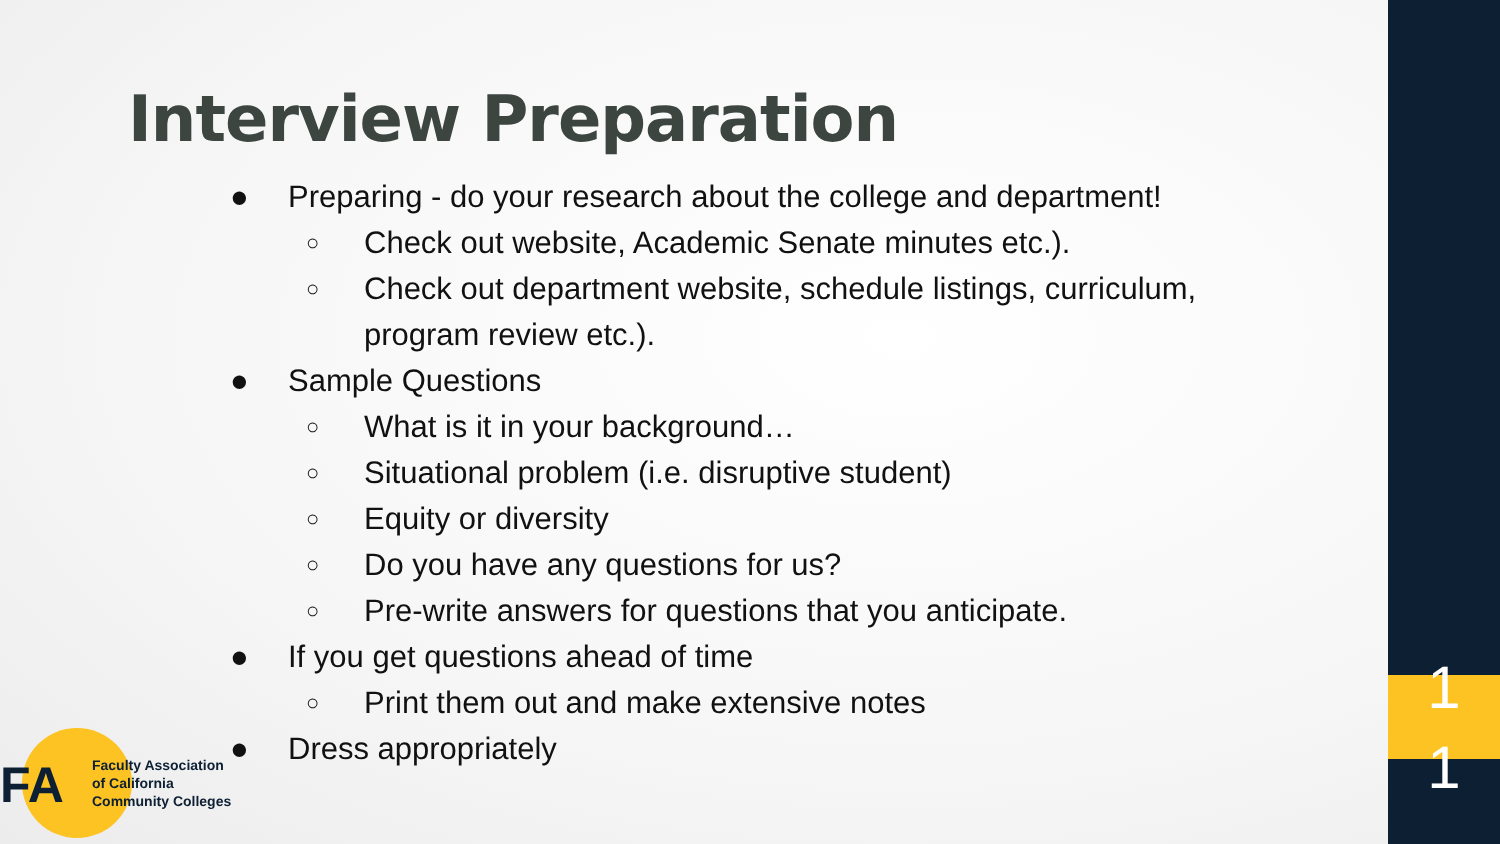Interview Preparation
● Preparing - do your research about the college and department!
○ Check out website, Academic Senate minutes etc.).
○ Check out department website, schedule listings, curriculum,
program review etc.).
● Sample Questions
○ What is it in your background…
○ Situational problem (i.e. disruptive student)
○ Equity or diversity
○ Do you have any questions for us?
○ Pre-write answers for questions that you anticipate.
● If you get questions ahead of time
○ Print them out and make extensive notes
● Dress appropriately
FA
Faculty Association
of California
Community Colleges
1
1